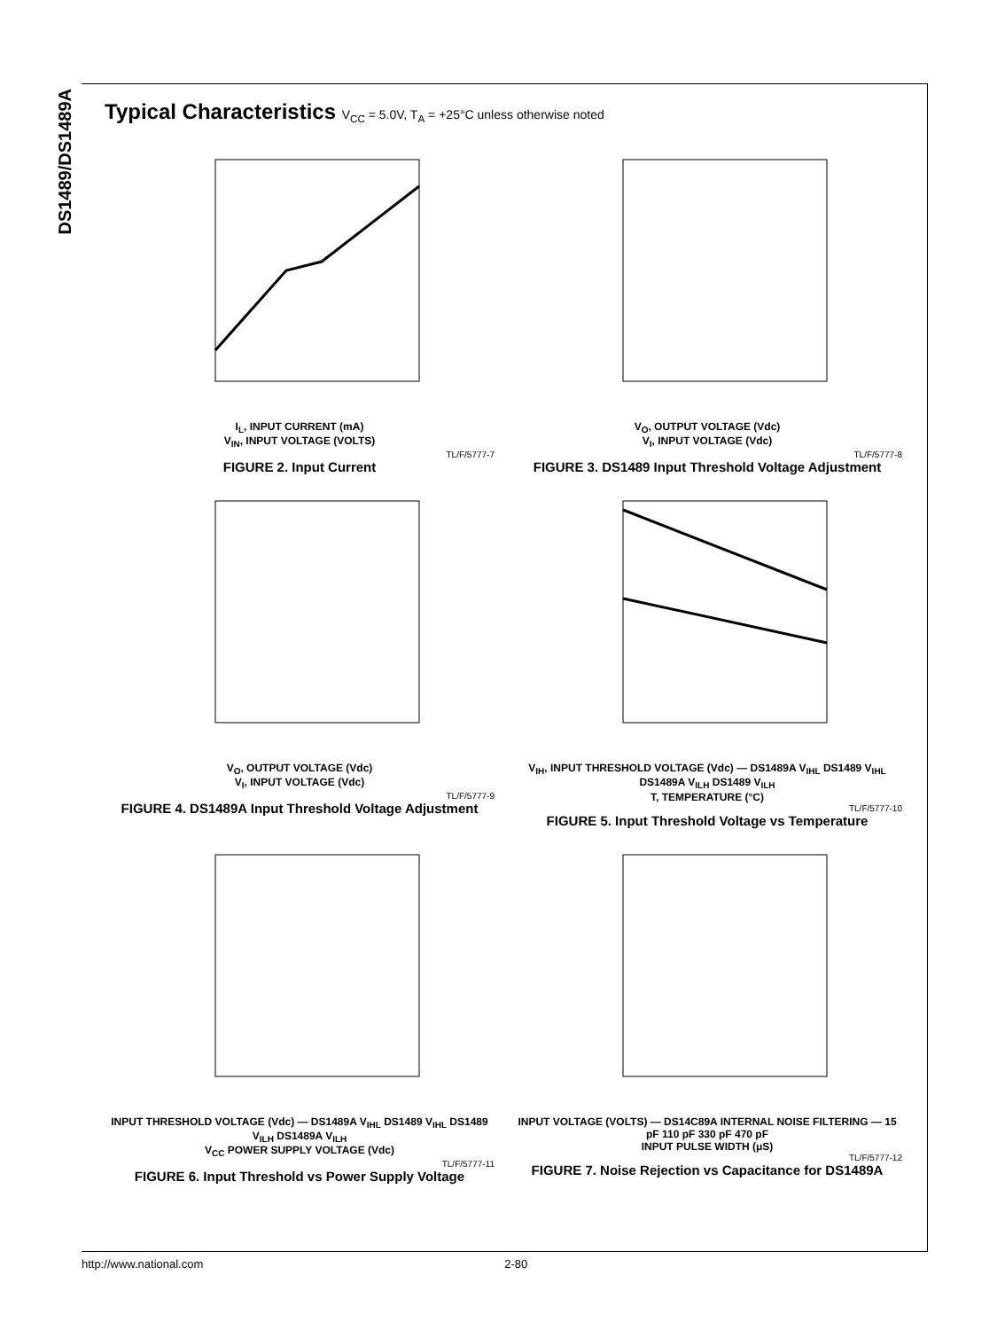DS1489/DS1489A
Typical Characteristics V<sub>CC</sub> = 5.0V, T<sub>A</sub> = +25°C unless otherwise noted
I<sub>L</sub>, INPUT CURRENT (mA)
V<sub>IN</sub>, INPUT VOLTAGE (VOLTS)
TL/F/5777-7
FIGURE 2. Input Current
V<sub>O</sub>, OUTPUT VOLTAGE (Vdc)
V<sub>I</sub>, INPUT VOLTAGE (Vdc)
TL/F/5777-8
FIGURE 3. DS1489 Input Threshold Voltage Adjustment
V<sub>O</sub>, OUTPUT VOLTAGE (Vdc)
V<sub>I</sub>, INPUT VOLTAGE (Vdc)
TL/F/5777-9
FIGURE 4. DS1489A Input Threshold Voltage Adjustment
V<sub>IH</sub>, INPUT THRESHOLD VOLTAGE (Vdc) — DS1489A V<sub>IHL</sub> DS1489 V<sub>IHL</sub> DS1489A V<sub>ILH</sub> DS1489 V<sub>ILH</sub>
T, TEMPERATURE (°C)
TL/F/5777-10
FIGURE 5. Input Threshold Voltage vs Temperature
INPUT THRESHOLD VOLTAGE (Vdc) — DS1489A V<sub>IHL</sub> DS1489 V<sub>IHL</sub> DS1489 V<sub>ILH</sub> DS1489A V<sub>ILH</sub>
V<sub>CC</sub> POWER SUPPLY VOLTAGE (Vdc)
TL/F/5777-11
FIGURE 6. Input Threshold vs Power Supply Voltage
INPUT VOLTAGE (VOLTS) — DS14C89A INTERNAL NOISE FILTERING — 15 pF 110 pF 330 pF 470 pF
INPUT PULSE WIDTH (μS)
TL/F/5777-12
FIGURE 7. Noise Rejection vs Capacitance for DS1489A
http://www.national.com 2-80